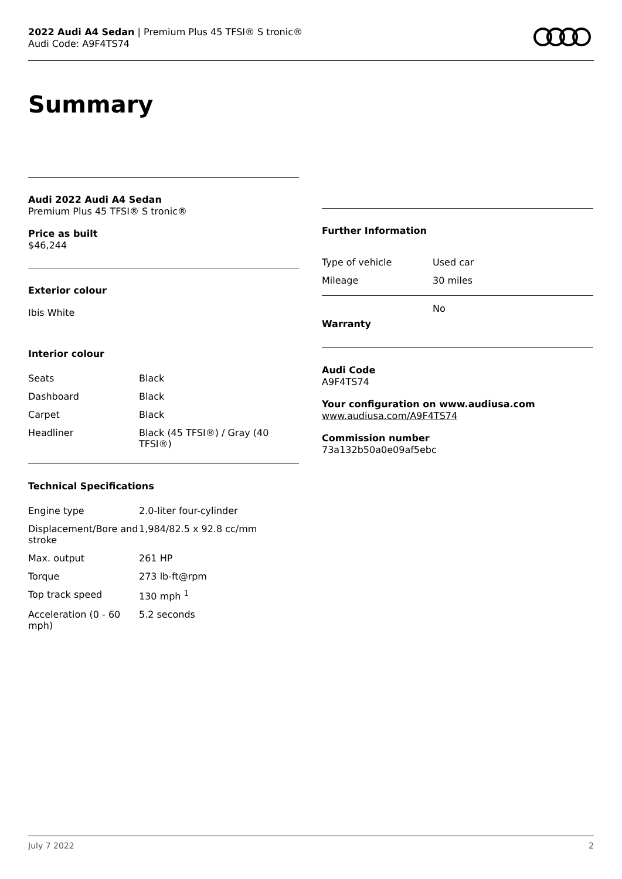2022 Audi A4 Sedan | Premium Plus 45 TFSI® S tronic®
Audi Code: A9F4TS74
Summary
Audi 2022 Audi A4 Sedan
Premium Plus 45 TFSI® S tronic®
Price as built
$46,244
Exterior colour
Ibis White
Interior colour
| Seats | Black |
| Dashboard | Black |
| Carpet | Black |
| Headliner | Black (45 TFSI®) / Gray (40 TFSI®) |
Technical Specifications
| Engine type | 2.0-liter four-cylinder |
| Displacement/Bore and stroke | 1,984/82.5 x 92.8 cc/mm |
| Max. output | 261 HP |
| Torque | 273 lb-ft@rpm |
| Top track speed | 130 mph <sup>1</sup> |
| Acceleration (0 - 60 mph) | 5.2 seconds |
Further Information
| Type of vehicle | Used car |
| Mileage | 30 miles |
| Warranty | No |
Audi Code
A9F4TS74
Your configuration on www.audiusa.com
www.audiusa.com/A9F4TS74
Commission number
73a132b50a0e09af5ebc
July 7 2022 2